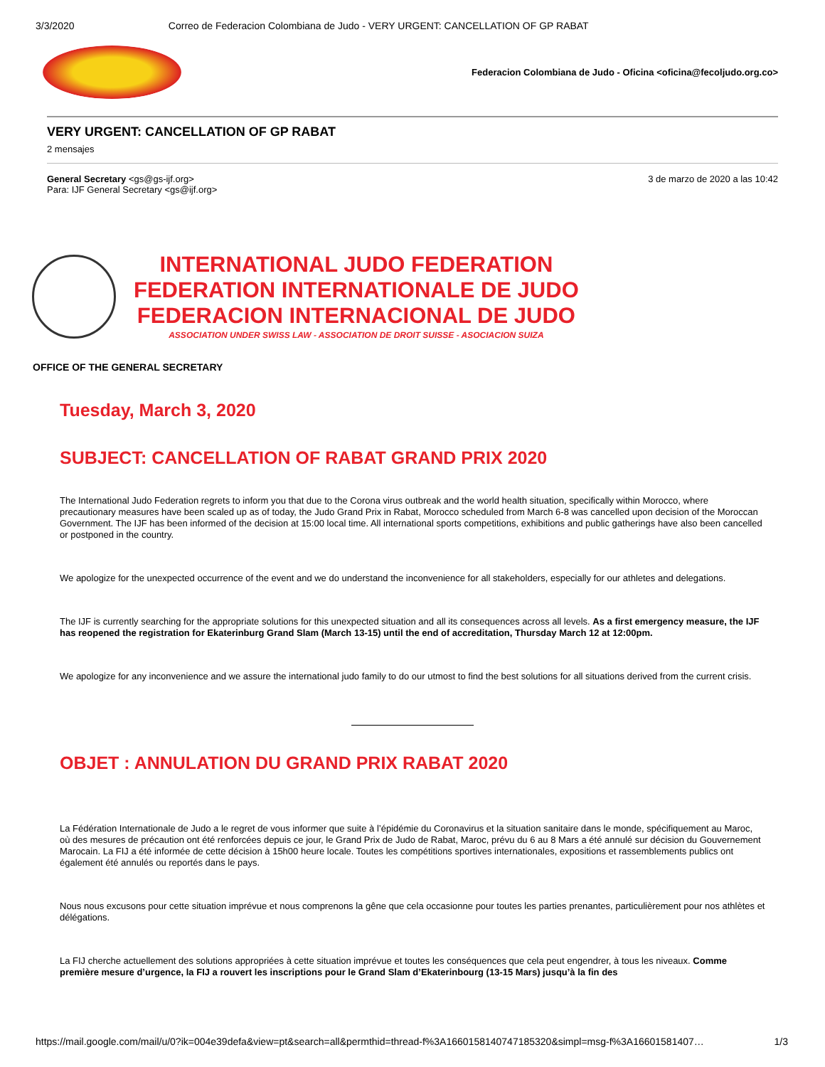3/3/2020 Correo de Federacion Colombiana de Judo - VERY URGENT: CANCELLATION OF GP RABAT
Federacion Colombiana de Judo - Oficina <oficina@fecoljudo.org.co>
VERY URGENT: CANCELLATION OF GP RABAT
2 mensajes
General Secretary <gs@gs-ijf.org>
Para: IJF General Secretary <gs@ijf.org>
3 de marzo de 2020 a las 10:42
INTERNATIONAL JUDO FEDERATION
FEDERATION INTERNATIONALE DE JUDO
FEDERACION INTERNACIONAL DE JUDO
ASSOCIATION UNDER SWISS LAW - ASSOCIATION DE DROIT SUISSE - ASOCIACION SUIZA
OFFICE OF THE GENERAL SECRETARY
Tuesday, March 3, 2020
SUBJECT: CANCELLATION OF RABAT GRAND PRIX 2020
The International Judo Federation regrets to inform you that due to the Corona virus outbreak and the world health situation, specifically within Morocco, where precautionary measures have been scaled up as of today, the Judo Grand Prix in Rabat, Morocco scheduled from March 6-8 was cancelled upon decision of the Moroccan Government. The IJF has been informed of the decision at 15:00 local time. All international sports competitions, exhibitions and public gatherings have also been cancelled or postponed in the country.
We apologize for the unexpected occurrence of the event and we do understand the inconvenience for all stakeholders, especially for our athletes and delegations.
The IJF is currently searching for the appropriate solutions for this unexpected situation and all its consequences across all levels. As a first emergency measure, the IJF has reopened the registration for Ekaterinburg Grand Slam (March 13-15) until the end of accreditation, Thursday March 12 at 12:00pm.
We apologize for any inconvenience and we assure the international judo family to do our utmost to find the best solutions for all situations derived from the current crisis.
OBJET : ANNULATION DU GRAND PRIX RABAT 2020
La Fédération Internationale de Judo a le regret de vous informer que suite à l’épidémie du Coronavirus et la situation sanitaire dans le monde, spécifiquement au Maroc, où des mesures de précaution ont été renforcées depuis ce jour, le Grand Prix de Judo de Rabat, Maroc, prévu du 6 au 8 Mars a été annulé sur décision du Gouvernement Marocain. La FIJ a été informée de cette décision à 15h00 heure locale. Toutes les compétitions sportives internationales, expositions et rassemblements publics ont également été annulés ou reportés dans le pays.
Nous nous excusons pour cette situation imprévue et nous comprenons la gêne que cela occasionne pour toutes les parties prenantes, particulièrement pour nos athlètes et délégations.
La FIJ cherche actuellement des solutions appropriées à cette situation imprévue et toutes les conséquences que cela peut engendrer, à tous les niveaux. Comme première mesure d’urgence, la FIJ a rouvert les inscriptions pour le Grand Slam d’Ekaterinbourg (13-15 Mars) jusqu’à la fin des
https://mail.google.com/mail/u/0?ik=004e39defa&view=pt&search=all&permthid=thread-f%3A1660158140747185320&simpl=msg-f%3A16601581407… 1/3